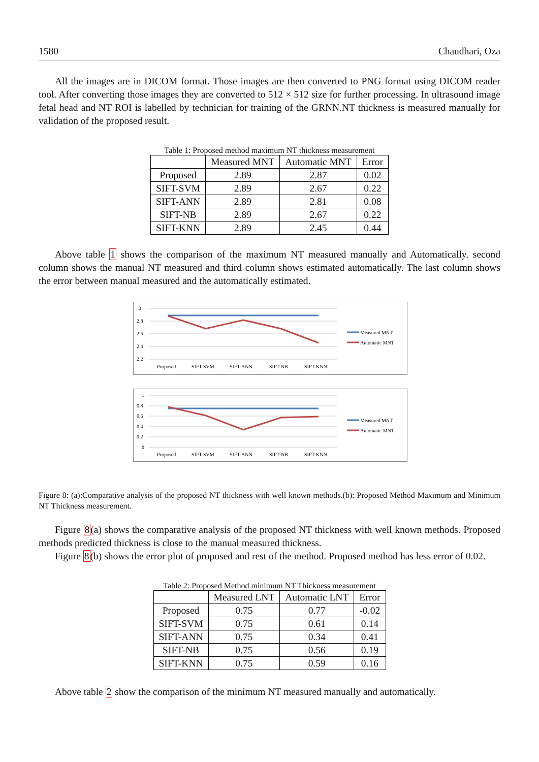1580 Chaudhari, Oza
All the images are in DICOM format. Those images are then converted to PNG format using DICOM reader tool. After converting those images they are converted to 512 × 512 size for further processing. In ultrasound image fetal head and NT ROI is labelled by technician for training of the GRNN.NT thickness is measured manually for validation of the proposed result.
Table 1: Proposed method maximum NT thickness measurement
| | Measured MNT | Automatic MNT | Error |
| --- | --- | --- | --- |
| Proposed | 2.89 | 2.87 | 0.02 |
| SIFT-SVM | 2.89 | 2.67 | 0.22 |
| SIFT-ANN | 2.89 | 2.81 | 0.08 |
| SIFT-NB | 2.89 | 2.67 | 0.22 |
| SIFT-KNN | 2.89 | 2.45 | 0.44 |
Above table 1 shows the comparison of the maximum NT measured manually and Automatically. second column shows the manual NT measured and third column shows estimated automatically. The last column shows the error between manual measured and the automatically estimated.
3
2.8
2.6
2.4
2.2
Proposed
SIFT-SVM
SIFT-ANN
SIFT-NB
SIFT-KNN
Measured MNT
Automatic MNT
1
0.8
0.6
0.4
0.2
0
Proposed
SIFT-SVM
SIFT-ANN
SIFT-NB
SIFT-KNN
Measured MNT
Automatic MNT
Figure 8: (a):Comparative analysis of the proposed NT thickness with well known methods.(b): Proposed Method Maximum and Minimum NT Thickness measurement.
Figure 8(a) shows the comparative analysis of the proposed NT thickness with well known methods. Proposed methods predicted thickness is close to the manual measured thickness.
Figure 8(b) shows the error plot of proposed and rest of the method. Proposed method has less error of 0.02.
Table 2: Proposed Method minimum NT Thickness measurement
| | Measured LNT | Automatic LNT | Error |
| --- | --- | --- | --- |
| Proposed | 0.75 | 0.77 | -0.02 |
| SIFT-SVM | 0.75 | 0.61 | 0.14 |
| SIFT-ANN | 0.75 | 0.34 | 0.41 |
| SIFT-NB | 0.75 | 0.56 | 0.19 |
| SIFT-KNN | 0.75 | 0.59 | 0.16 |
Above table 2 show the comparison of the minimum NT measured manually and automatically.